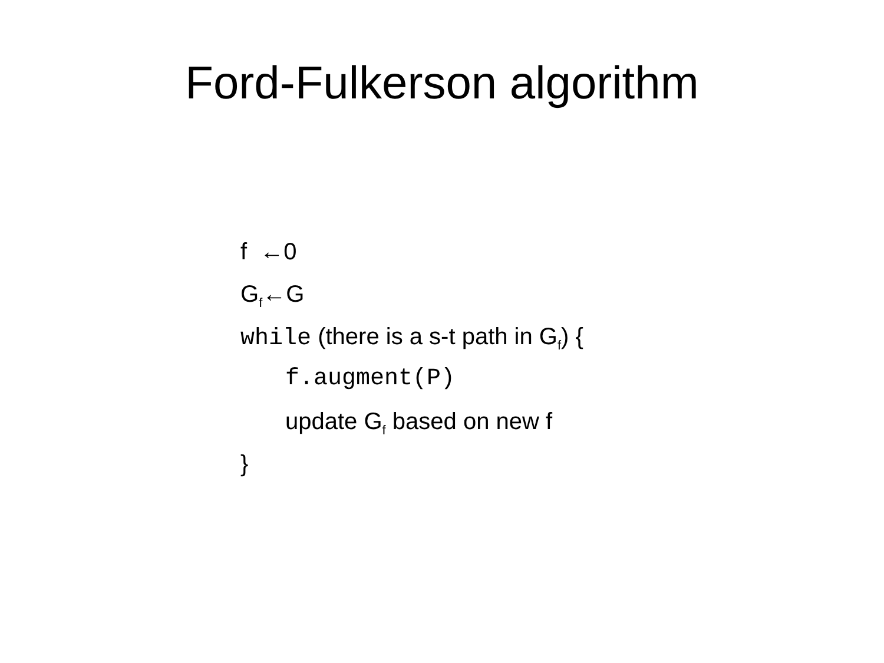Ford-Fulkerson algorithm
f ←0
G<sub>f</sub>←G
while (there is a s-t path in G<sub>f</sub>) {
f.augment(P)
update G<sub>f</sub> based on new f
}